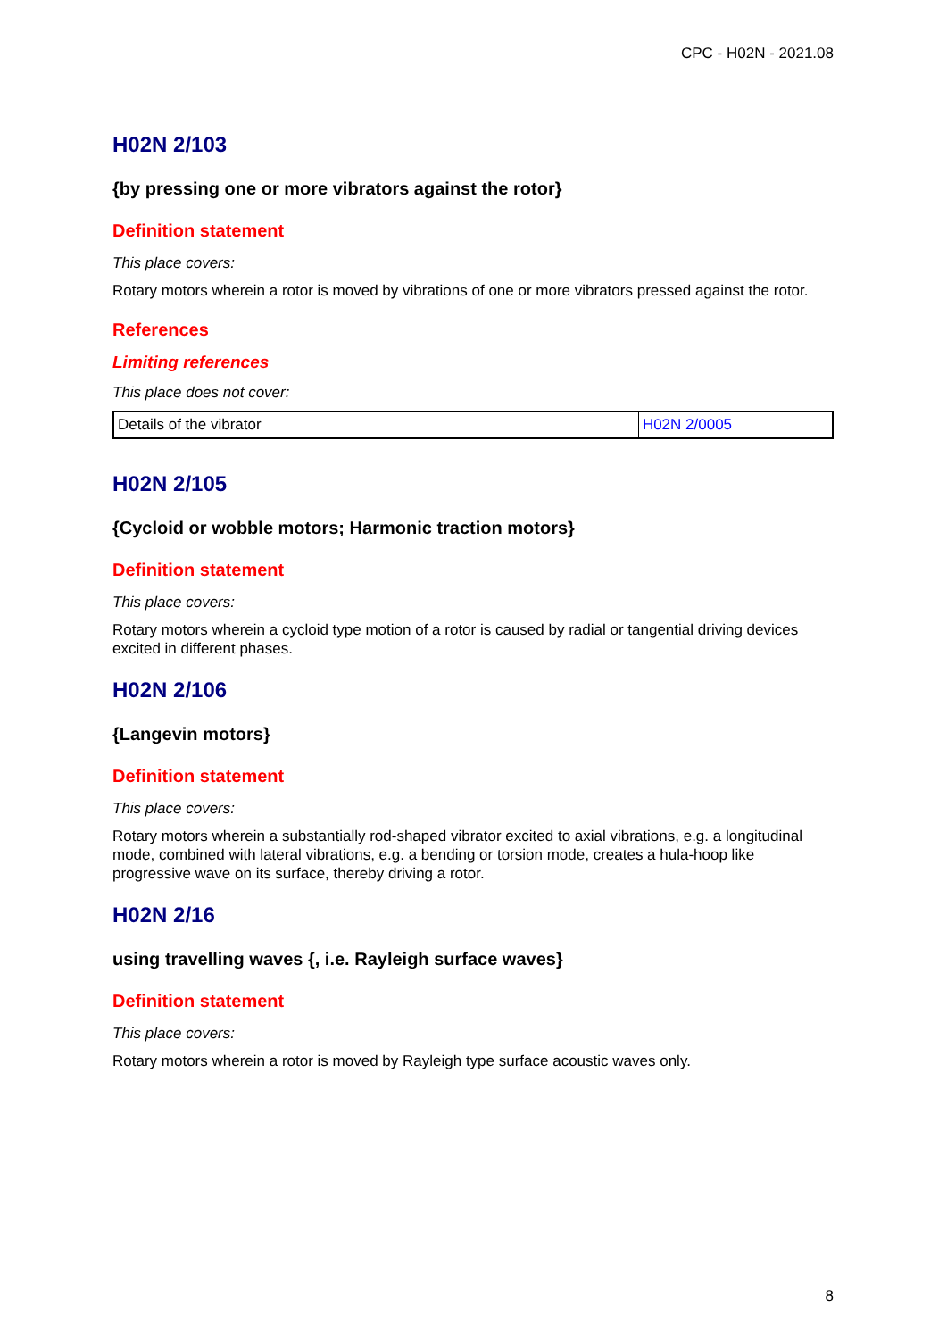CPC - H02N - 2021.08
H02N 2/103
{by pressing one or more vibrators against the rotor}
Definition statement
This place covers:
Rotary motors wherein a rotor is moved by vibrations of one or more vibrators pressed against the rotor.
References
Limiting references
This place does not cover:
| Details of the vibrator | H02N 2/0005 |
H02N 2/105
{Cycloid or wobble motors; Harmonic traction motors}
Definition statement
This place covers:
Rotary motors wherein a cycloid type motion of a rotor is caused by radial or tangential driving devices excited in different phases.
H02N 2/106
{Langevin motors}
Definition statement
This place covers:
Rotary motors wherein a substantially rod-shaped vibrator excited to axial vibrations, e.g. a longitudinal mode, combined with lateral vibrations, e.g. a bending or torsion mode, creates a hula-hoop like progressive wave on its surface, thereby driving a rotor.
H02N 2/16
using travelling waves {, i.e. Rayleigh surface waves}
Definition statement
This place covers:
Rotary motors wherein a rotor is moved by Rayleigh type surface acoustic waves only.
8